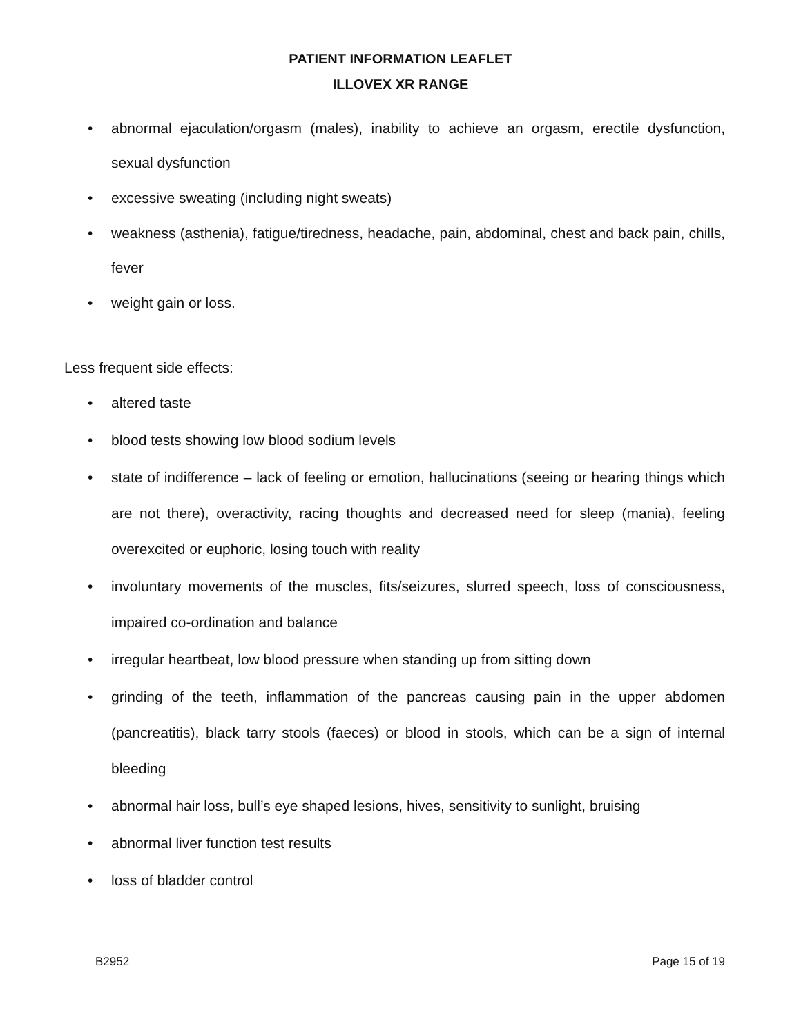PATIENT INFORMATION LEAFLET
ILLOVEX XR RANGE
• abnormal ejaculation/orgasm (males), inability to achieve an orgasm, erectile dysfunction, sexual dysfunction
• excessive sweating (including night sweats)
• weakness (asthenia), fatigue/tiredness, headache, pain, abdominal, chest and back pain, chills, fever
• weight gain or loss.
Less frequent side effects:
• altered taste
• blood tests showing low blood sodium levels
• state of indifference – lack of feeling or emotion, hallucinations (seeing or hearing things which are not there), overactivity, racing thoughts and decreased need for sleep (mania), feeling overexcited or euphoric, losing touch with reality
• involuntary movements of the muscles, fits/seizures, slurred speech, loss of consciousness, impaired co-ordination and balance
• irregular heartbeat, low blood pressure when standing up from sitting down
• grinding of the teeth, inflammation of the pancreas causing pain in the upper abdomen (pancreatitis), black tarry stools (faeces) or blood in stools, which can be a sign of internal bleeding
• abnormal hair loss, bull’s eye shaped lesions, hives, sensitivity to sunlight, bruising
• abnormal liver function test results
• loss of bladder control
B2952 Page 15 of 19